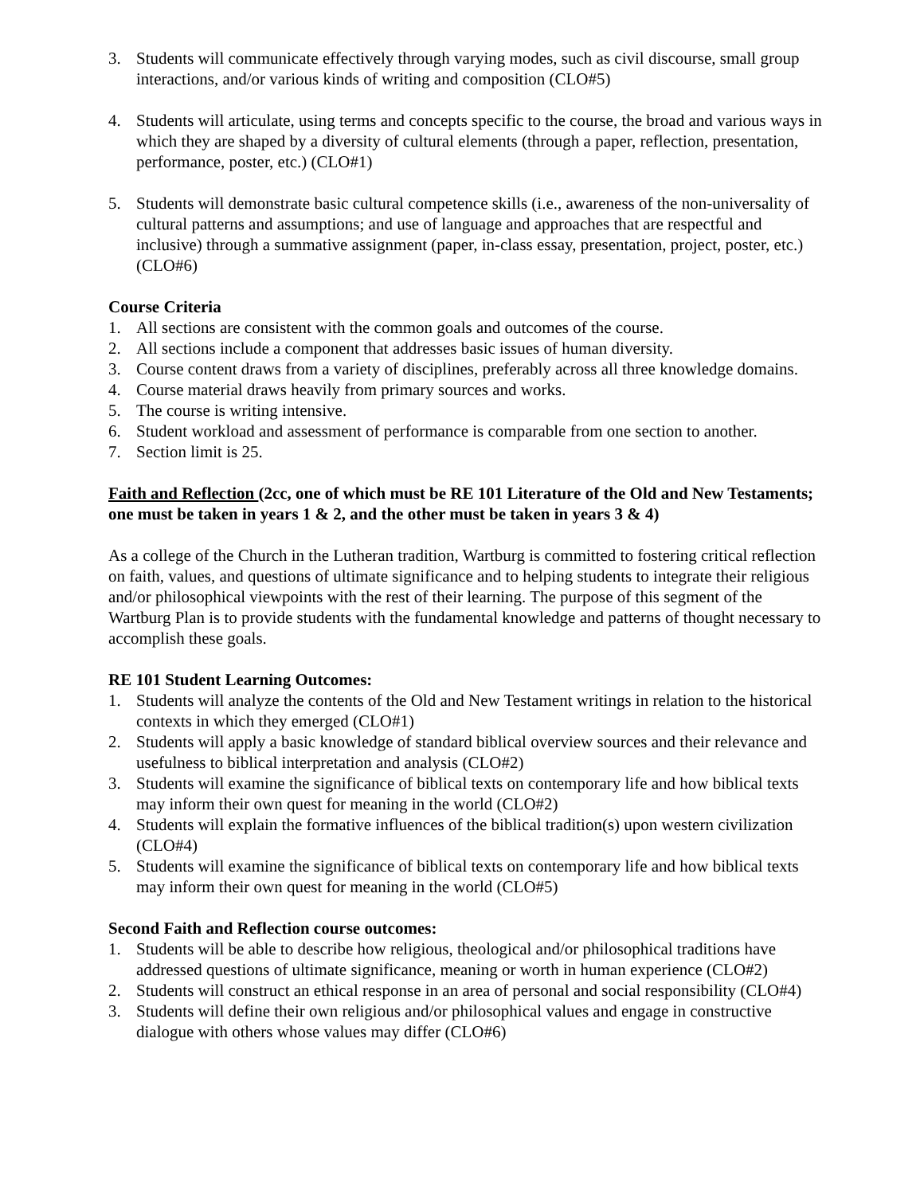3. Students will communicate effectively through varying modes, such as civil discourse, small group interactions, and/or various kinds of writing and composition (CLO#5)
4. Students will articulate, using terms and concepts specific to the course, the broad and various ways in which they are shaped by a diversity of cultural elements (through a paper, reflection, presentation, performance, poster, etc.) (CLO#1)
5. Students will demonstrate basic cultural competence skills (i.e., awareness of the non-universality of cultural patterns and assumptions; and use of language and approaches that are respectful and inclusive) through a summative assignment (paper, in-class essay, presentation, project, poster, etc.) (CLO#6)
Course Criteria
1. All sections are consistent with the common goals and outcomes of the course.
2. All sections include a component that addresses basic issues of human diversity.
3. Course content draws from a variety of disciplines, preferably across all three knowledge domains.
4. Course material draws heavily from primary sources and works.
5. The course is writing intensive.
6. Student workload and assessment of performance is comparable from one section to another.
7. Section limit is 25.
Faith and Reflection (2cc, one of which must be RE 101 Literature of the Old and New Testaments; one must be taken in years 1 & 2, and the other must be taken in years 3 & 4)
As a college of the Church in the Lutheran tradition, Wartburg is committed to fostering critical reflection on faith, values, and questions of ultimate significance and to helping students to integrate their religious and/or philosophical viewpoints with the rest of their learning. The purpose of this segment of the Wartburg Plan is to provide students with the fundamental knowledge and patterns of thought necessary to accomplish these goals.
RE 101 Student Learning Outcomes:
1. Students will analyze the contents of the Old and New Testament writings in relation to the historical contexts in which they emerged (CLO#1)
2. Students will apply a basic knowledge of standard biblical overview sources and their relevance and usefulness to biblical interpretation and analysis (CLO#2)
3. Students will examine the significance of biblical texts on contemporary life and how biblical texts may inform their own quest for meaning in the world (CLO#2)
4. Students will explain the formative influences of the biblical tradition(s) upon western civilization (CLO#4)
5. Students will examine the significance of biblical texts on contemporary life and how biblical texts may inform their own quest for meaning in the world (CLO#5)
Second Faith and Reflection course outcomes:
1. Students will be able to describe how religious, theological and/or philosophical traditions have addressed questions of ultimate significance, meaning or worth in human experience (CLO#2)
2. Students will construct an ethical response in an area of personal and social responsibility (CLO#4)
3. Students will define their own religious and/or philosophical values and engage in constructive dialogue with others whose values may differ (CLO#6)